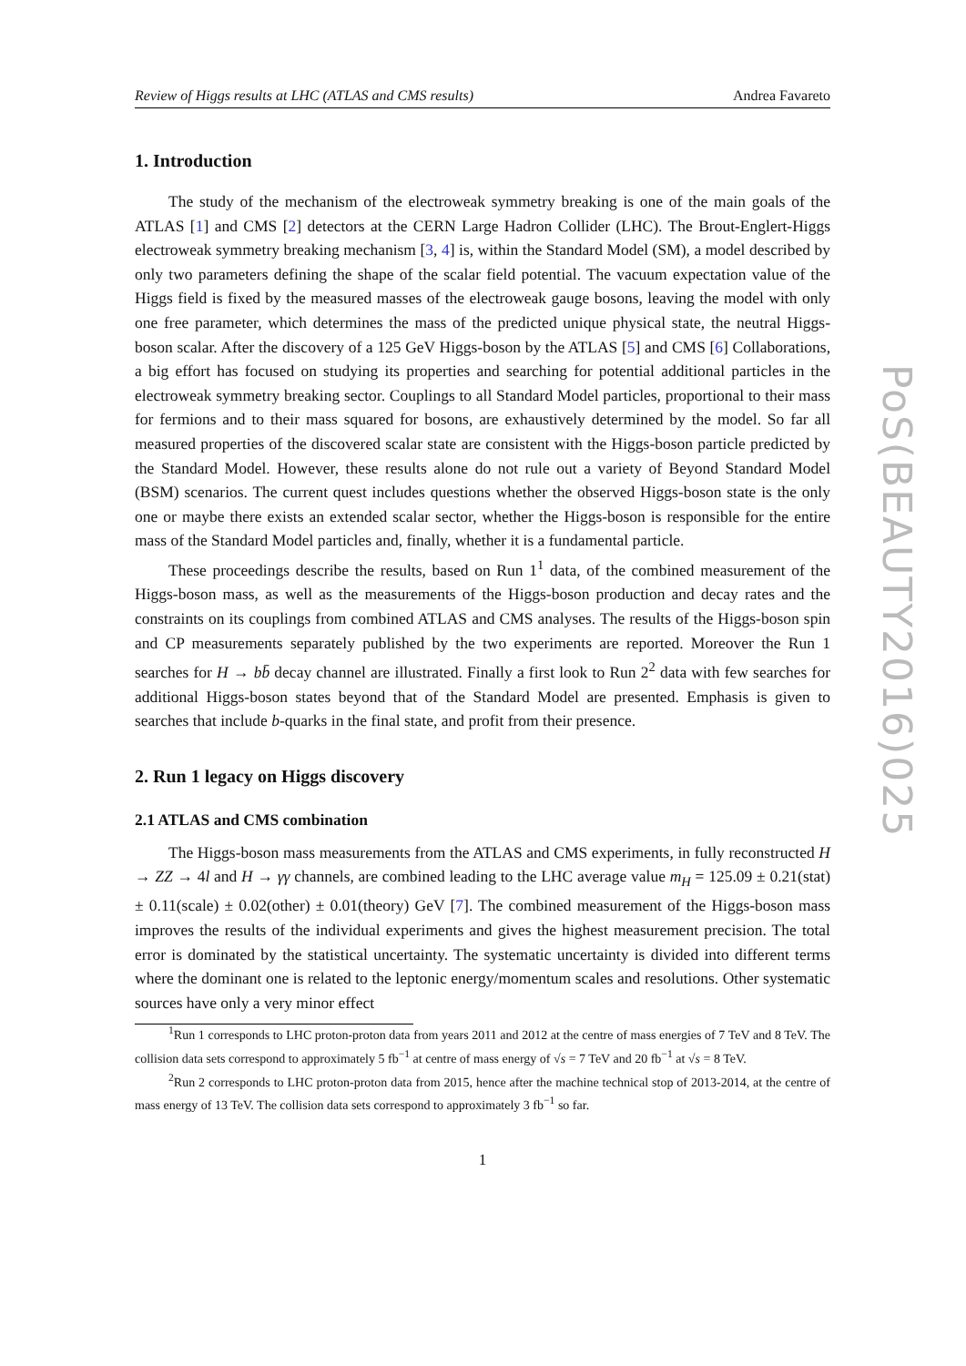Review of Higgs results at LHC (ATLAS and CMS results) Andrea Favareto
1. Introduction
The study of the mechanism of the electroweak symmetry breaking is one of the main goals of the ATLAS [1] and CMS [2] detectors at the CERN Large Hadron Collider (LHC). The Brout-Englert-Higgs electroweak symmetry breaking mechanism [3, 4] is, within the Standard Model (SM), a model described by only two parameters defining the shape of the scalar field potential. The vacuum expectation value of the Higgs field is fixed by the measured masses of the electroweak gauge bosons, leaving the model with only one free parameter, which determines the mass of the predicted unique physical state, the neutral Higgs-boson scalar. After the discovery of a 125 GeV Higgs-boson by the ATLAS [5] and CMS [6] Collaborations, a big effort has focused on studying its properties and searching for potential additional particles in the electroweak symmetry breaking sector. Couplings to all Standard Model particles, proportional to their mass for fermions and to their mass squared for bosons, are exhaustively determined by the model. So far all measured properties of the discovered scalar state are consistent with the Higgs-boson particle predicted by the Standard Model. However, these results alone do not rule out a variety of Beyond Standard Model (BSM) scenarios. The current quest includes questions whether the observed Higgs-boson state is the only one or maybe there exists an extended scalar sector, whether the Higgs-boson is responsible for the entire mass of the Standard Model particles and, finally, whether it is a fundamental particle.
These proceedings describe the results, based on Run 1<sup>1</sup> data, of the combined measurement of the Higgs-boson mass, as well as the measurements of the Higgs-boson production and decay rates and the constraints on its couplings from combined ATLAS and CMS analyses. The results of the Higgs-boson spin and CP measurements separately published by the two experiments are reported. Moreover the Run 1 searches for H → bb̄ decay channel are illustrated. Finally a first look to Run 2<sup>2</sup> data with few searches for additional Higgs-boson states beyond that of the Standard Model are presented. Emphasis is given to searches that include b-quarks in the final state, and profit from their presence.
2. Run 1 legacy on Higgs discovery
2.1 ATLAS and CMS combination
The Higgs-boson mass measurements from the ATLAS and CMS experiments, in fully reconstructed H → ZZ → 4l and H → γγ channels, are combined leading to the LHC average value m<sub>H</sub> = 125.09 ± 0.21(stat) ± 0.11(scale) ± 0.02(other) ± 0.01(theory) GeV [7]. The combined measurement of the Higgs-boson mass improves the results of the individual experiments and gives the highest measurement precision. The total error is dominated by the statistical uncertainty. The systematic uncertainty is divided into different terms where the dominant one is related to the leptonic energy/momentum scales and resolutions. Other systematic sources have only a very minor effect
<sup>1</sup> Run 1 corresponds to LHC proton-proton data from years 2011 and 2012 at the centre of mass energies of 7 TeV and 8 TeV. The collision data sets correspond to approximately 5 fb<sup>−1</sup> at centre of mass energy of √s = 7 TeV and 20 fb<sup>−1</sup> at √s = 8 TeV.
<sup>2</sup> Run 2 corresponds to LHC proton-proton data from 2015, hence after the machine technical stop of 2013-2014, at the centre of mass energy of 13 TeV. The collision data sets correspond to approximately 3 fb<sup>−1</sup> so far.
1
PoS(BEAUTY2016)025